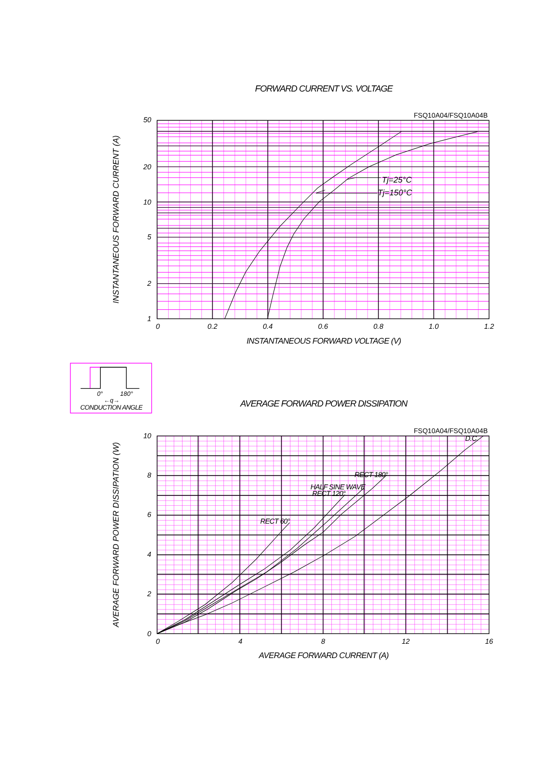FORWARD CURRENT VS. VOLTAGE
FSQ10A04/FSQ10A04B
Tj=25°C
Tj=150°C
50
20
10
5
2
1
0
0.2
0.4
0.6
0.8
1.0
1.2
INSTANTANEOUS FORWARD VOLTAGE (V)
INSTANTANEOUS FORWARD CURRENT (A)
0°
180°
←q→
CONDUCTION ANGLE
AVERAGE FORWARD POWER DISSIPATION
FSQ10A04/FSQ10A04B
D.C.
RECT 180°
HALF SINE WAVE
RECT 120°
RECT 60°
10
8
6
4
2
0
0
4
8
12
16
AVERAGE FORWARD CURRENT (A)
AVERAGE FORWARD POWER DISSIPATION (W)